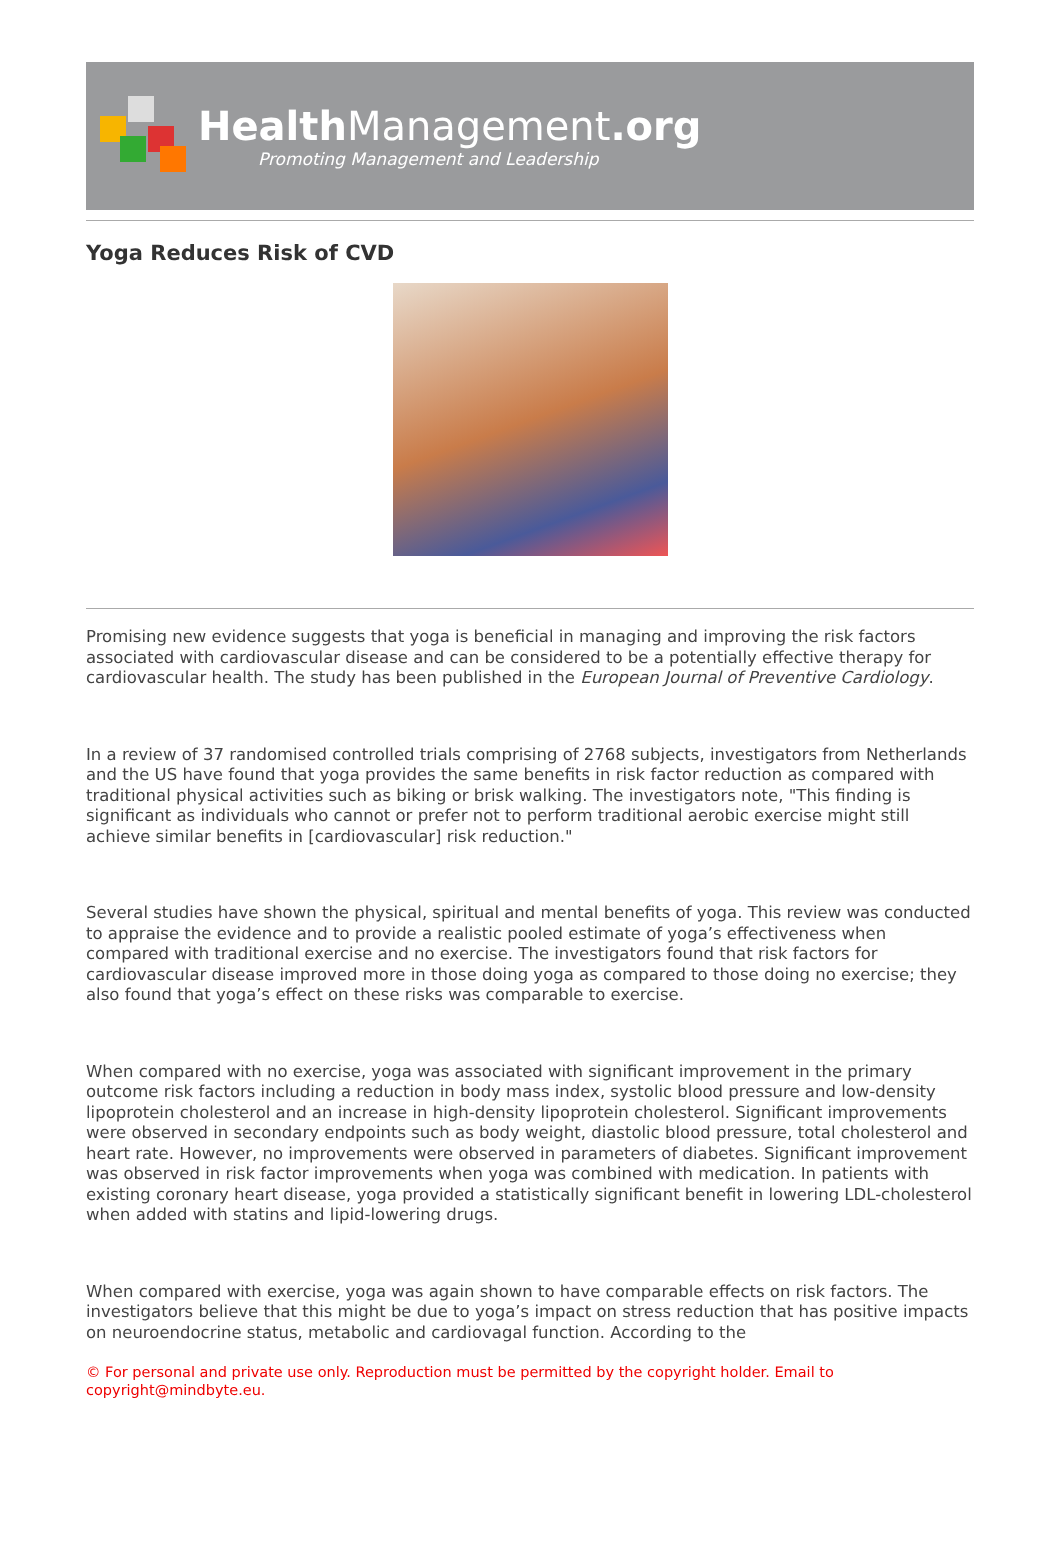HealthManagement.org
Promoting Management and Leadership
Yoga Reduces Risk of CVD
Promising new evidence suggests that yoga is beneficial in managing and improving the risk factors associated with cardiovascular disease and can be considered to be a potentially effective therapy for cardiovascular health. The study has been published in the European Journal of Preventive Cardiology.
In a review of 37 randomised controlled trials comprising of 2768 subjects, investigators from Netherlands and the US have found that yoga provides the same benefits in risk factor reduction as compared with traditional physical activities such as biking or brisk walking. The investigators note, "This finding is significant as individuals who cannot or prefer not to perform traditional aerobic exercise might still achieve similar benefits in [cardiovascular] risk reduction."
Several studies have shown the physical, spiritual and mental benefits of yoga. This review was conducted to appraise the evidence and to provide a realistic pooled estimate of yoga’s effectiveness when compared with traditional exercise and no exercise. The investigators found that risk factors for cardiovascular disease improved more in those doing yoga as compared to those doing no exercise; they also found that yoga’s effect on these risks was comparable to exercise.
When compared with no exercise, yoga was associated with significant improvement in the primary outcome risk factors including a reduction in body mass index, systolic blood pressure and low-density lipoprotein cholesterol and an increase in high-density lipoprotein cholesterol. Significant improvements were observed in secondary endpoints such as body weight, diastolic blood pressure, total cholesterol and heart rate. However, no improvements were observed in parameters of diabetes. Significant improvement was observed in risk factor improvements when yoga was combined with medication. In patients with existing coronary heart disease, yoga provided a statistically significant benefit in lowering LDL-cholesterol when added with statins and lipid-lowering drugs.
When compared with exercise, yoga was again shown to have comparable effects on risk factors. The investigators believe that this might be due to yoga’s impact on stress reduction that has positive impacts on neuroendocrine status, metabolic and cardiovagal function. According to the
© For personal and private use only. Reproduction must be permitted by the copyright holder. Email to copyright@mindbyte.eu.